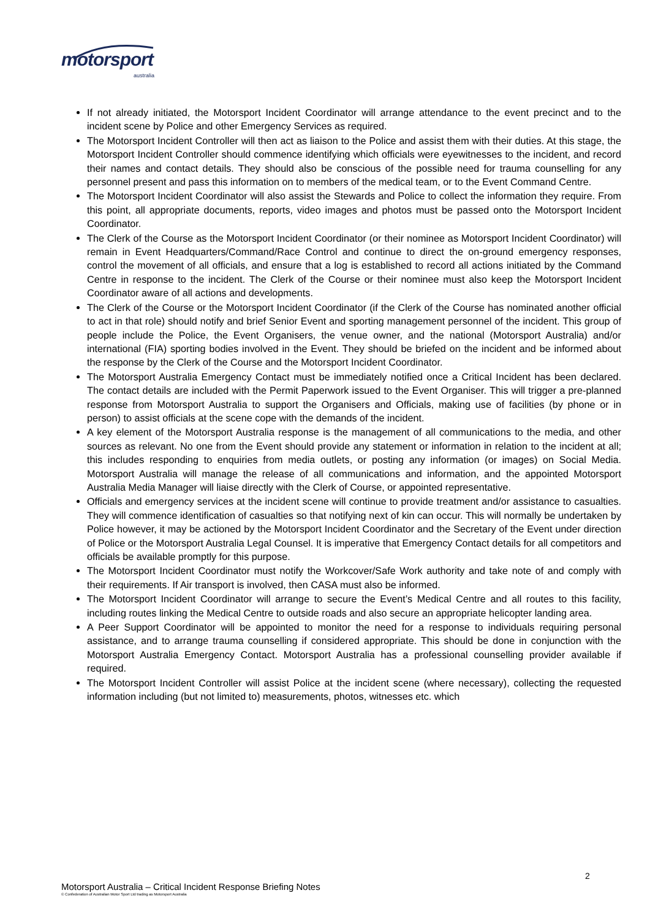motorsport
australia
If not already initiated, the Motorsport Incident Coordinator will arrange attendance to the event precinct and to the incident scene by Police and other Emergency Services as required.
The Motorsport Incident Controller will then act as liaison to the Police and assist them with their duties. At this stage, the Motorsport Incident Controller should commence identifying which officials were eyewitnesses to the incident, and record their names and contact details. They should also be conscious of the possible need for trauma counselling for any personnel present and pass this information on to members of the medical team, or to the Event Command Centre.
The Motorsport Incident Coordinator will also assist the Stewards and Police to collect the information they require. From this point, all appropriate documents, reports, video images and photos must be passed onto the Motorsport Incident Coordinator.
The Clerk of the Course as the Motorsport Incident Coordinator (or their nominee as Motorsport Incident Coordinator) will remain in Event Headquarters/Command/Race Control and continue to direct the on-ground emergency responses, control the movement of all officials, and ensure that a log is established to record all actions initiated by the Command Centre in response to the incident. The Clerk of the Course or their nominee must also keep the Motorsport Incident Coordinator aware of all actions and developments.
The Clerk of the Course or the Motorsport Incident Coordinator (if the Clerk of the Course has nominated another official to act in that role) should notify and brief Senior Event and sporting management personnel of the incident. This group of people include the Police, the Event Organisers, the venue owner, and the national (Motorsport Australia) and/or international (FIA) sporting bodies involved in the Event. They should be briefed on the incident and be informed about the response by the Clerk of the Course and the Motorsport Incident Coordinator.
The Motorsport Australia Emergency Contact must be immediately notified once a Critical Incident has been declared. The contact details are included with the Permit Paperwork issued to the Event Organiser. This will trigger a pre-planned response from Motorsport Australia to support the Organisers and Officials, making use of facilities (by phone or in person) to assist officials at the scene cope with the demands of the incident.
A key element of the Motorsport Australia response is the management of all communications to the media, and other sources as relevant. No one from the Event should provide any statement or information in relation to the incident at all; this includes responding to enquiries from media outlets, or posting any information (or images) on Social Media. Motorsport Australia will manage the release of all communications and information, and the appointed Motorsport Australia Media Manager will liaise directly with the Clerk of Course, or appointed representative.
Officials and emergency services at the incident scene will continue to provide treatment and/or assistance to casualties. They will commence identification of casualties so that notifying next of kin can occur. This will normally be undertaken by Police however, it may be actioned by the Motorsport Incident Coordinator and the Secretary of the Event under direction of Police or the Motorsport Australia Legal Counsel. It is imperative that Emergency Contact details for all competitors and officials be available promptly for this purpose.
The Motorsport Incident Coordinator must notify the Workcover/Safe Work authority and take note of and comply with their requirements. If Air transport is involved, then CASA must also be informed.
The Motorsport Incident Coordinator will arrange to secure the Event’s Medical Centre and all routes to this facility, including routes linking the Medical Centre to outside roads and also secure an appropriate helicopter landing area.
A Peer Support Coordinator will be appointed to monitor the need for a response to individuals requiring personal assistance, and to arrange trauma counselling if considered appropriate. This should be done in conjunction with the Motorsport Australia Emergency Contact. Motorsport Australia has a professional counselling provider available if required.
The Motorsport Incident Controller will assist Police at the incident scene (where necessary), collecting the requested information including (but not limited to) measurements, photos, witnesses etc. which
2
Motorsport Australia – Critical Incident Response Briefing Notes
© Confederation of Australian Motor Sport Ltd trading as Motorsport Australia